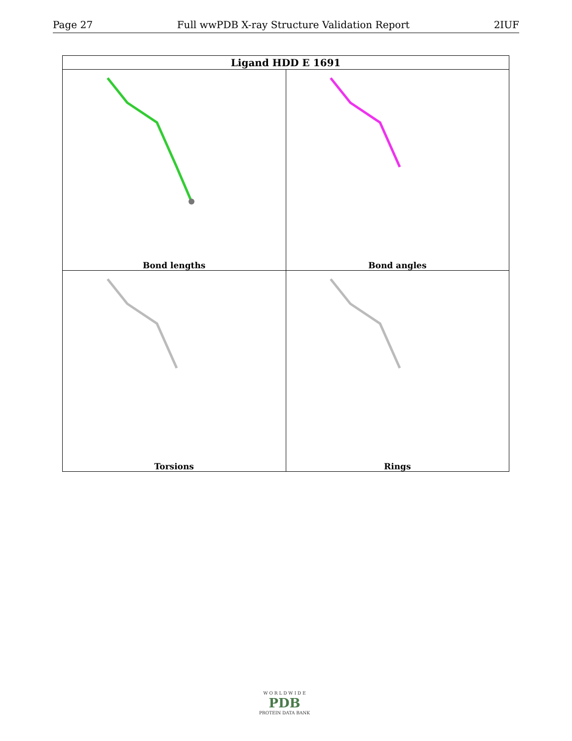Page 27 Full wwPDB X-ray Structure Validation Report 2IUF
| Ligand HDD E 1691 | |
| --- | --- |
| Bond lengths | Bond angles |
| Torsions | Rings |
W O R L D W I D E
PDB
PROTEIN DATA BANK